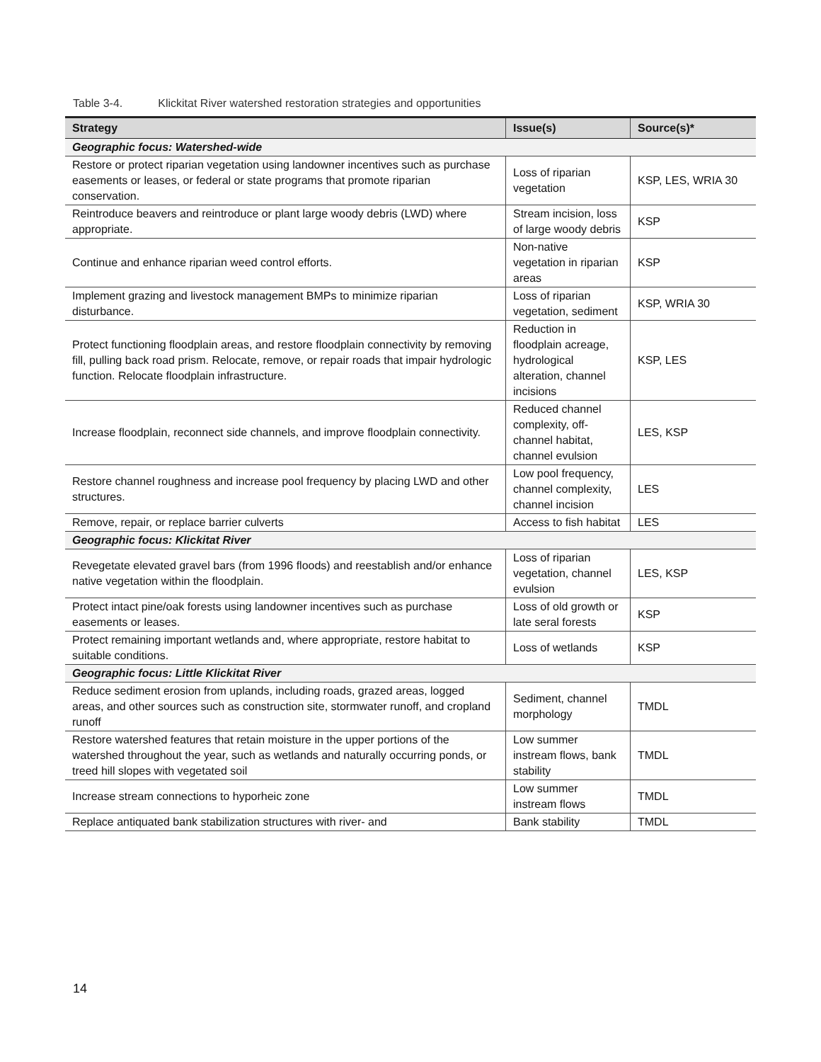Table 3-4. Klickitat River watershed restoration strategies and opportunities
| Strategy | Issue(s) | Source(s)* |
| --- | --- | --- |
| Geographic focus: Watershed-wide | | |
| Restore or protect riparian vegetation using landowner incentives such as purchase easements or leases, or federal or state programs that promote riparian conservation. | Loss of riparian vegetation | KSP, LES, WRIA 30 |
| Reintroduce beavers and reintroduce or plant large woody debris (LWD) where appropriate. | Stream incision, loss of large woody debris | KSP |
| Continue and enhance riparian weed control efforts. | Non-native vegetation in riparian areas | KSP |
| Implement grazing and livestock management BMPs to minimize riparian disturbance. | Loss of riparian vegetation, sediment | KSP, WRIA 30 |
| Protect functioning floodplain areas, and restore floodplain connectivity by removing fill, pulling back road prism. Relocate, remove, or repair roads that impair hydrologic function. Relocate floodplain infrastructure. | Reduction in floodplain acreage, hydrological alteration, channel incisions | KSP, LES |
| Increase floodplain, reconnect side channels, and improve floodplain connectivity. | Reduced channel complexity, off-channel habitat, channel evulsion | LES, KSP |
| Restore channel roughness and increase pool frequency by placing LWD and other structures. | Low pool frequency, channel complexity, channel incision | LES |
| Remove, repair, or replace barrier culverts | Access to fish habitat | LES |
| Geographic focus: Klickitat River | | |
| Revegetate elevated gravel bars (from 1996 floods) and reestablish and/or enhance native vegetation within the floodplain. | Loss of riparian vegetation, channel evulsion | LES, KSP |
| Protect intact pine/oak forests using landowner incentives such as purchase easements or leases. | Loss of old growth or late seral forests | KSP |
| Protect remaining important wetlands and, where appropriate, restore habitat to suitable conditions. | Loss of wetlands | KSP |
| Geographic focus: Little Klickitat River | | |
| Reduce sediment erosion from uplands, including roads, grazed areas, logged areas, and other sources such as construction site, stormwater runoff, and cropland runoff | Sediment, channel morphology | TMDL |
| Restore watershed features that retain moisture in the upper portions of the watershed throughout the year, such as wetlands and naturally occurring ponds, or treed hill slopes with vegetated soil | Low summer instream flows, bank stability | TMDL |
| Increase stream connections to hyporheic zone | Low summer instream flows | TMDL |
| Replace antiquated bank stabilization structures with river- and | Bank stability | TMDL |
14